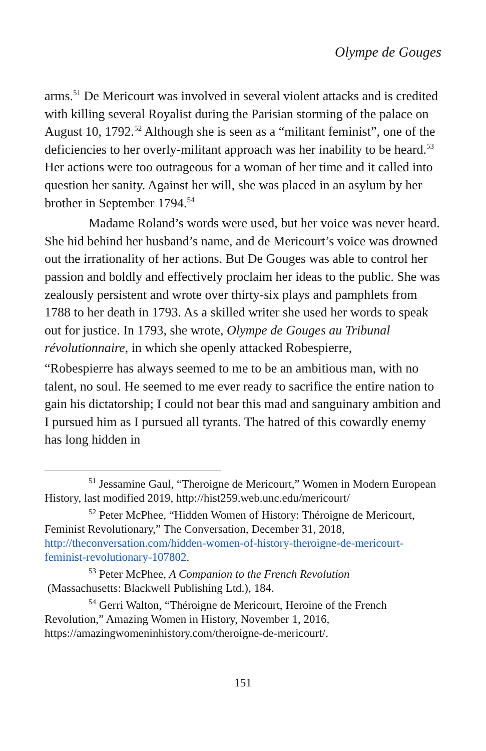Olympe de Gouges
arms.<sup>51</sup> De Mericourt was involved in several violent attacks and is credited with killing several Royalist during the Parisian storming of the palace on August 10, 1792.<sup>52</sup> Although she is seen as a “militant feminist”, one of the deficiencies to her overly-militant approach was her inability to be heard.<sup>53</sup> Her actions were too outrageous for a woman of her time and it called into question her sanity. Against her will, she was placed in an asylum by her brother in September 1794.<sup>54</sup>
Madame Roland’s words were used, but her voice was never heard. She hid behind her husband’s name, and de Mericourt’s voice was drowned out the irrationality of her actions. But De Gouges was able to control her passion and boldly and effectively proclaim her ideas to the public. She was zealously persistent and wrote over thirty-six plays and pamphlets from 1788 to her death in 1793. As a skilled writer she used her words to speak out for justice. In 1793, she wrote, Olympe de Gouges au Tribunal révolutionnaire, in which she openly attacked Robespierre,
“Robespierre has always seemed to me to be an ambitious man, with no talent, no soul. He seemed to me ever ready to sacrifice the entire nation to gain his dictatorship; I could not bear this mad and sanguinary ambition and I pursued him as I pursued all tyrants. The hatred of this cowardly enemy has long hidden in
<sup>51</sup> Jessamine Gaul, “Theroigne de Mericourt,” Women in Modern European History, last modified 2019, http://hist259.web.unc.edu/mericourt/
<sup>52</sup> Peter McPhee, “Hidden Women of History: Théroigne de Mericourt, Feminist Revolutionary,” The Conversation, December 31, 2018, http://theconversation.com/hidden-women-of-history-theroigne-de-mericourt-feminist-revolutionary-107802.
<sup>53</sup> Peter McPhee, A Companion to the French Revolution
(Massachusetts: Blackwell Publishing Ltd.), 184.
<sup>54</sup> Gerri Walton, “Théroigne de Mericourt, Heroine of the French Revolution,” Amazing Women in History, November 1, 2016, https://amazingwomeninhistory.com/theroigne-de-mericourt/.
151